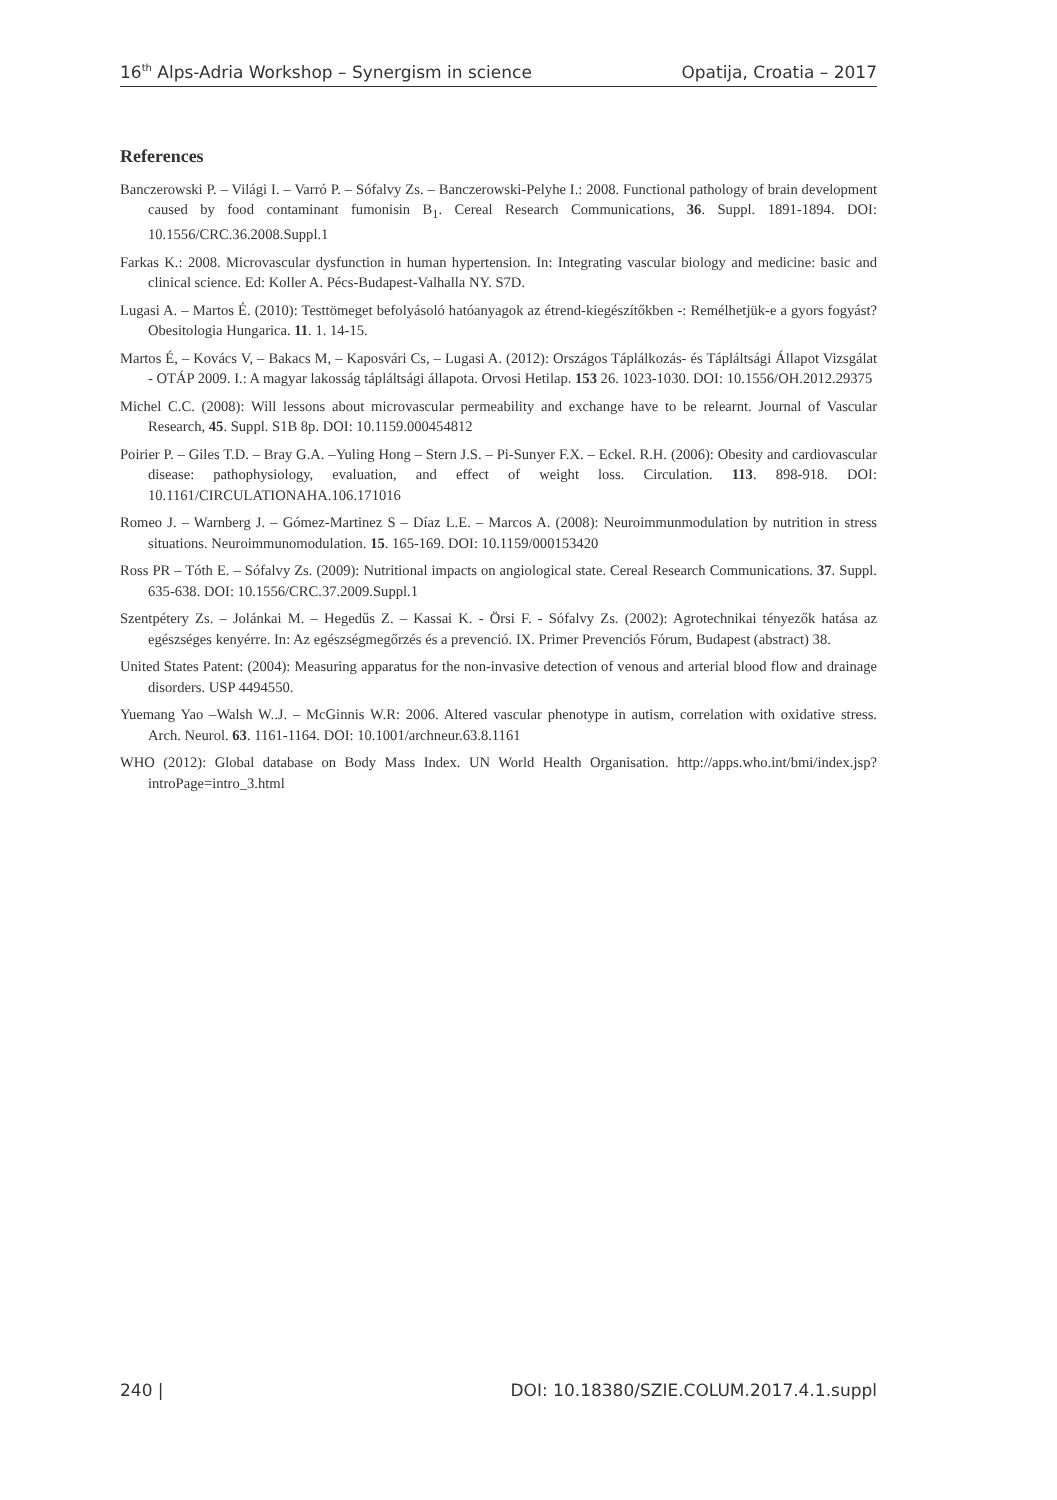16<sup>th</sup> Alps-Adria Workshop – Synergism in science Opatija, Croatia – 2017
References
Banczerowski P. – Világi I. – Varró P. – Sófalvy Zs. – Banczerowski-Pelyhe I.: 2008. Functional pathology of brain development caused by food contaminant fumonisin B<sub>1</sub>. Cereal Research Communications, 36. Suppl. 1891-1894. DOI: 10.1556/CRC.36.2008.Suppl.1
Farkas K.: 2008. Microvascular dysfunction in human hypertension. In: Integrating vascular biology and medicine: basic and clinical science. Ed: Koller A. Pécs-Budapest-Valhalla NY. S7D.
Lugasi A. – Martos É. (2010): Testtömeget befolyásoló hatóanyagok az étrend-kiegészítőkben -: Remélhetjük-e a gyors fogyást? Obesitologia Hungarica. 11. 1. 14-15.
Martos É, – Kovács V, – Bakacs M, – Kaposvári Cs, – Lugasi A. (2012): Országos Táplálkozás- és Tápláltsági Állapot Vizsgálat - OTÁP 2009. I.: A magyar lakosság tápláltsági állapota. Orvosi Hetilap. 153 26. 1023-1030. DOI: 10.1556/OH.2012.29375
Michel C.C. (2008): Will lessons about microvascular permeability and exchange have to be relearnt. Journal of Vascular Research, 45. Suppl. S1B 8p. DOI: 10.1159.000454812
Poirier P. – Giles T.D. – Bray G.A. –Yuling Hong – Stern J.S. – Pi-Sunyer F.X. – Eckel. R.H. (2006): Obesity and cardiovascular disease: pathophysiology, evaluation, and effect of weight loss. Circulation. 113. 898-918. DOI: 10.1161/CIRCULATIONAHA.106.171016
Romeo J. – Warnberg J. – Gómez-Martinez S – Díaz L.E. – Marcos A. (2008): Neuroimmunmodulation by nutrition in stress situations. Neuroimmunomodulation. 15. 165-169. DOI: 10.1159/000153420
Ross PR – Tóth E. – Sófalvy Zs. (2009): Nutritional impacts on angiological state. Cereal Research Communications. 37. Suppl. 635-638. DOI: 10.1556/CRC.37.2009.Suppl.1
Szentpétery Zs. – Jolánkai M. – Hegedűs Z. – Kassai K. - Örsi F. - Sófalvy Zs. (2002): Agrotechnikai tényezők hatása az egészséges kenyérre. In: Az egészségmegőrzés és a prevenció. IX. Primer Prevenciós Fórum, Budapest (abstract) 38.
United States Patent: (2004): Measuring apparatus for the non-invasive detection of venous and arterial blood flow and drainage disorders. USP 4494550.
Yuemang Yao –Walsh W..J. – McGinnis W.R: 2006. Altered vascular phenotype in autism, correlation with oxidative stress. Arch. Neurol. 63. 1161-1164. DOI: 10.1001/archneur.63.8.1161
WHO (2012): Global database on Body Mass Index. UN World Health Organisation. http://apps.who.int/bmi/index.jsp?introPage=intro_3.html
240 | DOI: 10.18380/SZIE.COLUM.2017.4.1.suppl